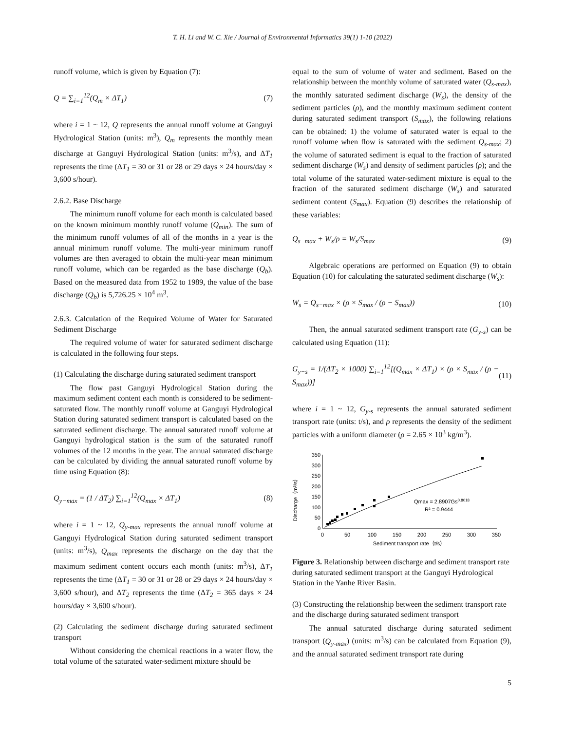T. H. Li and W. C. Xie / Journal of Environmental Informatics 39(1) 1-10 (2022)
runoff volume, which is given by Equation (7):
Q = ∑<sub>i=1</sub><sup>12</sup>(Q<sub>m</sub> × ΔT<sub>1</sub>) (7)
where i = 1 ~ 12, Q represents the annual runoff volume at Ganguyi Hydrological Station (units: m<sup>3</sup>), Q<sub>m</sub> represents the monthly mean discharge at Ganguyi Hydrological Station (units: m<sup>3</sup>/s), and ΔT<sub>1</sub> represents the time (ΔT<sub>1</sub> = 30 or 31 or 28 or 29 days × 24 hours/day × 3,600 s/hour).
2.6.2. Base Discharge
The minimum runoff volume for each month is calculated based on the known minimum monthly runoff volume (Q<sub>min</sub>). The sum of the minimum runoff volumes of all of the months in a year is the annual minimum runoff volume. The multi-year minimum runoff volumes are then averaged to obtain the multi-year mean minimum runoff volume, which can be regarded as the base discharge (Q<sub>b</sub>). Based on the measured data from 1952 to 1989, the value of the base discharge (Q<sub>b</sub>) is 5,726.25 × 10<sup>4</sup> m<sup>3</sup>.
2.6.3. Calculation of the Required Volume of Water for Saturated Sediment Discharge
The required volume of water for saturated sediment discharge is calculated in the following four steps.
(1) Calculating the discharge during saturated sediment transport
The flow past Ganguyi Hydrological Station during the maximum sediment content each month is considered to be sediment-saturated flow. The monthly runoff volume at Ganguyi Hydrological Station during saturated sediment transport is calculated based on the saturated sediment discharge. The annual saturated runoff volume at Ganguyi hydrological station is the sum of the saturated runoff volumes of the 12 months in the year. The annual saturated discharge can be calculated by dividing the annual saturated runoff volume by time using Equation (8):
Q<sub>y−max</sub> = (1 / ΔT<sub>2</sub>) ∑<sub>i=1</sub><sup>12</sup>(Q<sub>max</sub> × ΔT<sub>1</sub>) (8)
where i = 1 ~ 12, Q<sub>y-max</sub> represents the annual runoff volume at Ganguyi Hydrological Station during saturated sediment transport (units: m<sup>3</sup>/s), Q<sub>max</sub> represents the discharge on the day that the maximum sediment content occurs each month (units: m<sup>3</sup>/s), ΔT<sub>1</sub> represents the time (ΔT<sub>1</sub> = 30 or 31 or 28 or 29 days × 24 hours/day × 3,600 s/hour), and ΔT<sub>2</sub> represents the time (ΔT<sub>2</sub> = 365 days × 24 hours/day × 3,600 s/hour).
(2) Calculating the sediment discharge during saturated sediment transport
Without considering the chemical reactions in a water flow, the total volume of the saturated water-sediment mixture should be
equal to the sum of volume of water and sediment. Based on the relationship between the monthly volume of saturated water (Q<sub>s-max</sub>), the monthly saturated sediment discharge (W<sub>s</sub>), the density of the sediment particles (ρ), and the monthly maximum sediment content during saturated sediment transport (S<sub>max</sub>), the following relations can be obtained: 1) the volume of saturated water is equal to the runoff volume when flow is saturated with the sediment Q<sub>s-max</sub>; 2) the volume of saturated sediment is equal to the fraction of saturated sediment discharge (W<sub>s</sub>) and density of sediment particles (ρ); and the total volume of the saturated water-sediment mixture is equal to the fraction of the saturated sediment discharge (W<sub>s</sub>) and saturated sediment content (S<sub>max</sub>). Equation (9) describes the relationship of these variables:
Q<sub>s−max</sub> + W<sub>s</sub>/ρ = W<sub>s</sub>/S<sub>max</sub> (9)
Algebraic operations are performed on Equation (9) to obtain Equation (10) for calculating the saturated sediment discharge (W<sub>s</sub>):
W<sub>s</sub> = Q<sub>s−max</sub> × (ρ × S<sub>max</sub> / (ρ − S<sub>max</sub>)) (10)
Then, the annual saturated sediment transport rate (G<sub>y-s</sub>) can be calculated using Equation (11):
G<sub>y−s</sub> = 1/(ΔT<sub>2</sub> × 1000) ∑<sub>i=1</sub><sup>12</sup>[(Q<sub>max</sub> × ΔT<sub>1</sub>) × (ρ × S<sub>max</sub> / (ρ − S<sub>max</sub>))] (11)
where i = 1 ~ 12, G<sub>y-s</sub> represents the annual saturated sediment transport rate (units: t/s), and ρ represents the density of the sediment particles with a uniform diameter (ρ = 2.65 × 10<sup>3</sup> kg/m<sup>3</sup>).
Discharge（m³/s）
350
300
250
200
150
100
50
0
0
50
100
150
200
250
300
350
Sediment transport rate（t/s）
Qmax = 2.8907Gs0.8018
R² = 0.9444
Figure 3. Relationship between discharge and sediment transport rate during saturated sediment transport at the Ganguyi Hydrological Station in the Yanhe River Basin.
(3) Constructing the relationship between the sediment transport rate and the discharge during saturated sediment transport
The annual saturated discharge during saturated sediment transport (Q<sub>y-max</sub>) (units: m<sup>3</sup>/s) can be calculated from Equation (9), and the annual saturated sediment transport rate during
5